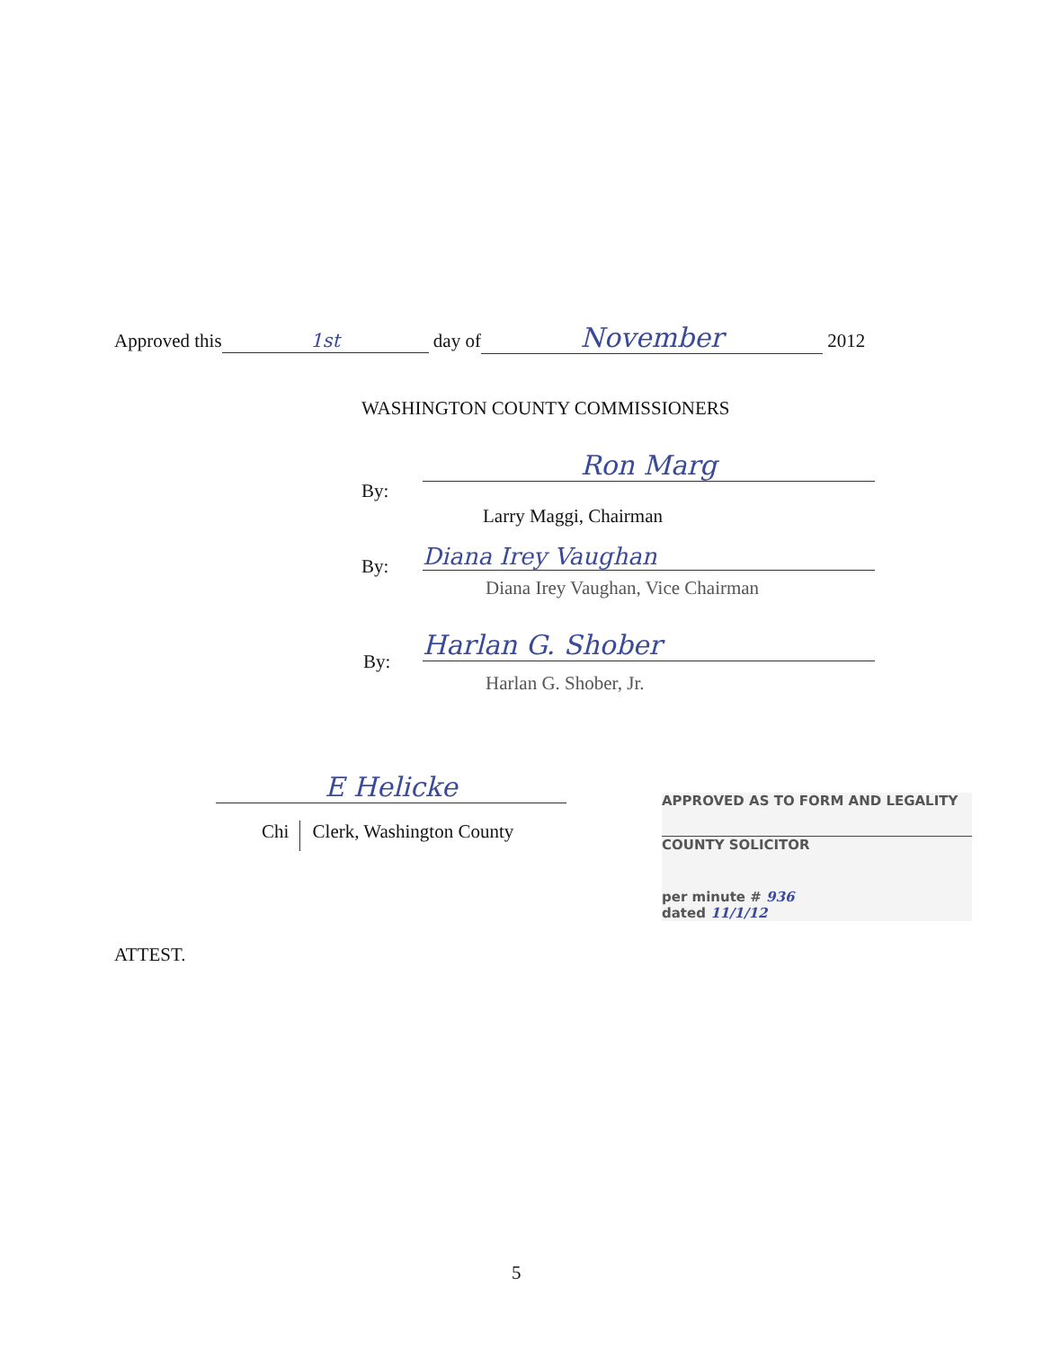Approved this 1st day of November 2012
WASHINGTON COUNTY COMMISSIONERS
By:
Ron Marg
Larry Maggi, Chairman
By:
Diana Irey Vaughan
Diana Irey Vaughan, Vice Chairman
By:
Harlan G. Shober
Harlan G. Shober, Jr.
E Helicke
Chi Clerk, Washington County
APPROVED AS TO FORM AND LEGALITY
COUNTY SOLICITOR
per minute # 936
dated 11/1/12
ATTEST.
5